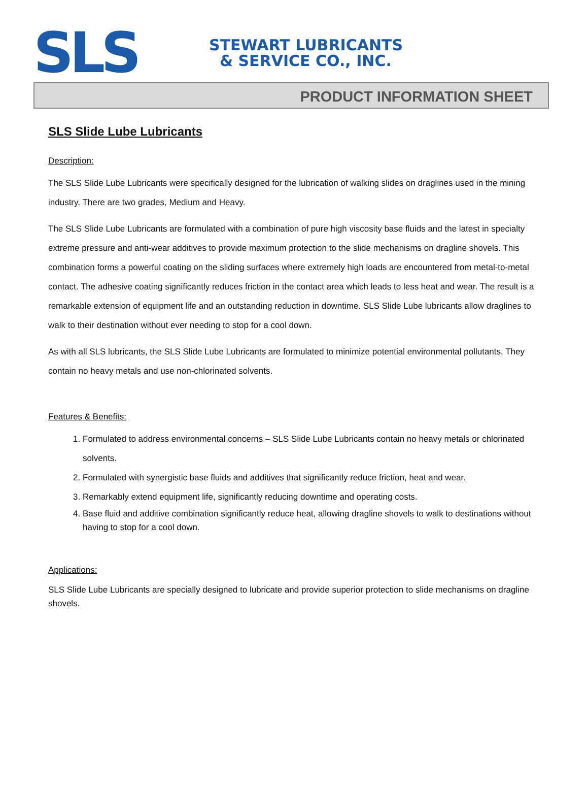SLS
STEWART LUBRICANTS
& SERVICE CO., INC.
PRODUCT INFORMATION SHEET
SLS Slide Lube Lubricants
Description:
The SLS Slide Lube Lubricants were specifically designed for the lubrication of walking slides on draglines used in the mining industry. There are two grades, Medium and Heavy.
The SLS Slide Lube Lubricants are formulated with a combination of pure high viscosity base fluids and the latest in specialty extreme pressure and anti-wear additives to provide maximum protection to the slide mechanisms on dragline shovels. This combination forms a powerful coating on the sliding surfaces where extremely high loads are encountered from metal-to-metal contact. The adhesive coating significantly reduces friction in the contact area which leads to less heat and wear. The result is a remarkable extension of equipment life and an outstanding reduction in downtime. SLS Slide Lube lubricants allow draglines to walk to their destination without ever needing to stop for a cool down.
As with all SLS lubricants, the SLS Slide Lube Lubricants are formulated to minimize potential environmental pollutants. They contain no heavy metals and use non-chlorinated solvents.
Features & Benefits:
1. Formulated to address environmental concerns – SLS Slide Lube Lubricants contain no heavy metals or chlorinated solvents.
2. Formulated with synergistic base fluids and additives that significantly reduce friction, heat and wear.
3. Remarkably extend equipment life, significantly reducing downtime and operating costs.
4. Base fluid and additive combination significantly reduce heat, allowing dragline shovels to walk to destinations without having to stop for a cool down.
Applications:
SLS Slide Lube Lubricants are specially designed to lubricate and provide superior protection to slide mechanisms on dragline shovels.